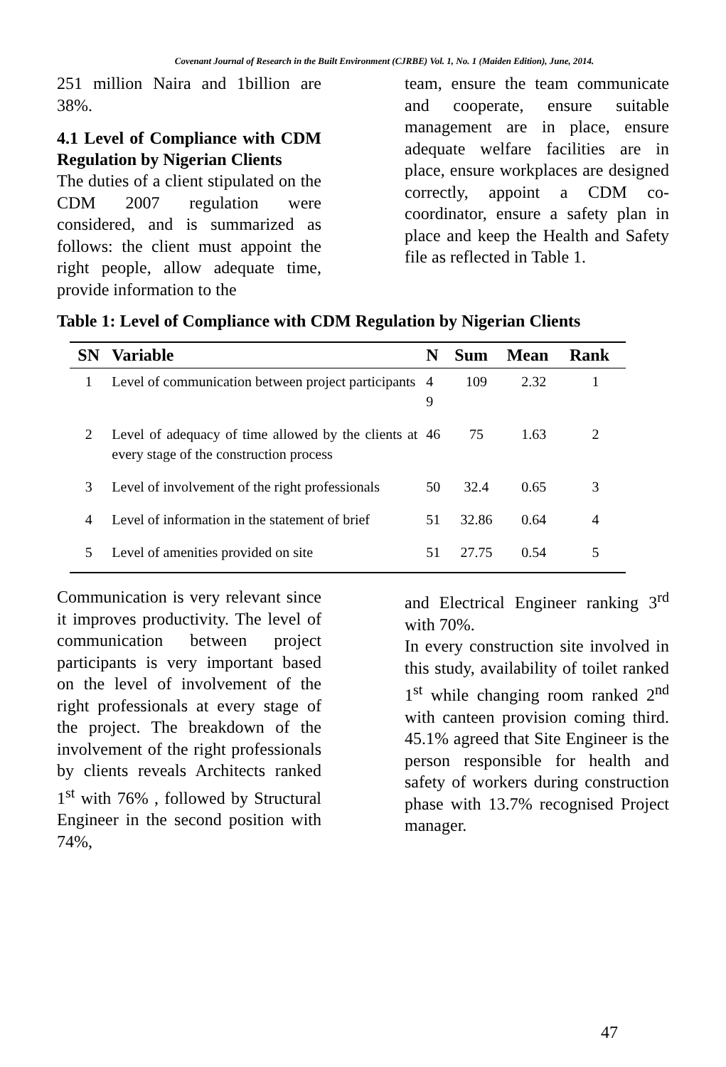Covenant Journal of Research in the Built Environment (CJRBE) Vol. 1, No. 1 (Maiden Edition), June, 2014.
251 million Naira and 1billion are 38%.
4.1 Level of Compliance with CDM Regulation by Nigerian Clients
The duties of a client stipulated on the CDM 2007 regulation were considered, and is summarized as follows: the client must appoint the right people, allow adequate time, provide information to the
team, ensure the team communicate and cooperate, ensure suitable management are in place, ensure adequate welfare facilities are in place, ensure workplaces are designed correctly, appoint a CDM co-coordinator, ensure a safety plan in place and keep the Health and Safety file as reflected in Table 1.
Table 1: Level of Compliance with CDM Regulation by Nigerian Clients
| SN | Variable | N | Sum | Mean | Rank |
| --- | --- | --- | --- | --- | --- |
| 1 | Level of communication between project participants | 4 9 | 109 | 2.32 | 1 |
| 2 | Level of adequacy of time allowed by the clients at every stage of the construction process | 46 | 75 | 1.63 | 2 |
| 3 | Level of involvement of the right professionals | 50 | 32.4 | 0.65 | 3 |
| 4 | Level of information in the statement of brief | 51 | 32.86 | 0.64 | 4 |
| 5 | Level of amenities provided on site | 51 | 27.75 | 0.54 | 5 |
Communication is very relevant since it improves productivity. The level of communication between project participants is very important based on the level of involvement of the right professionals at every stage of the project. The breakdown of the involvement of the right professionals by clients reveals Architects ranked 1<sup>st</sup> with 76% , followed by Structural Engineer in the second position with 74%,
and Electrical Engineer ranking 3<sup>rd</sup> with 70%.
In every construction site involved in this study, availability of toilet ranked 1<sup>st</sup> while changing room ranked 2<sup>nd</sup> with canteen provision coming third. 45.1% agreed that Site Engineer is the person responsible for health and safety of workers during construction phase with 13.7% recognised Project manager.
47